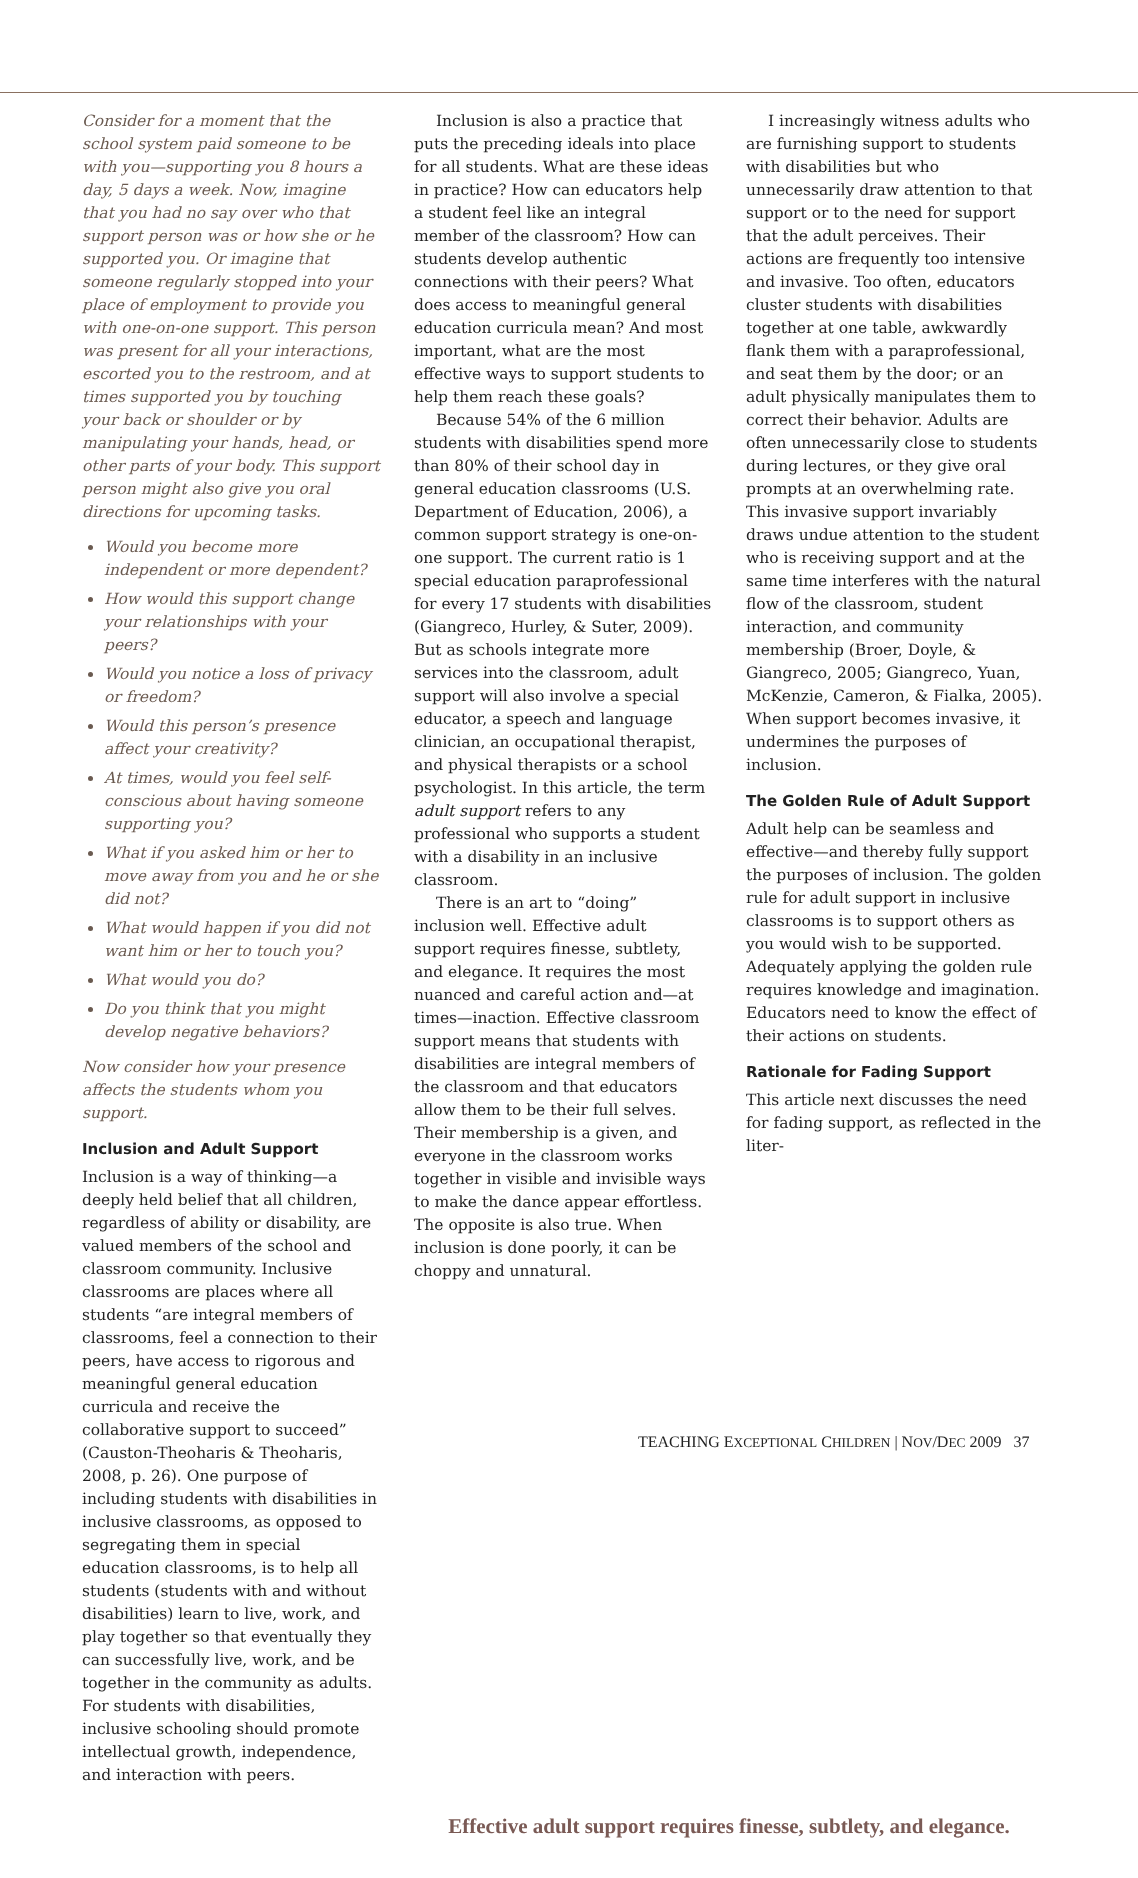Consider for a moment that the school system paid someone to be with you—supporting you 8 hours a day, 5 days a week. Now, imagine that you had no say over who that support person was or how she or he supported you. Or imagine that someone regularly stopped into your place of employment to provide you with one-on-one support. This person was present for all your interactions, escorted you to the restroom, and at times supported you by touching your back or shoulder or by manipulating your hands, head, or other parts of your body. This support person might also give you oral directions for upcoming tasks.
Would you become more independent or more dependent?
How would this support change your relationships with your peers?
Would you notice a loss of privacy or freedom?
Would this person’s presence affect your creativity?
At times, would you feel self-conscious about having someone supporting you?
What if you asked him or her to move away from you and he or she did not?
What would happen if you did not want him or her to touch you?
What would you do?
Do you think that you might develop negative behaviors?
Now consider how your presence affects the students whom you support.
Inclusion and Adult Support
Inclusion is a way of thinking—a deeply held belief that all children, regardless of ability or disability, are valued members of the school and classroom community. Inclusive classrooms are places where all students “are integral members of classrooms, feel a connection to their peers, have access to rigorous and meaningful general education curricula and receive the collaborative support to succeed” (Causton-Theoharis & Theoharis, 2008, p. 26). One purpose of including students with disabilities in inclusive classrooms, as opposed to segregating them in special education classrooms, is to help all students (students with and without disabilities) learn to live, work, and play together so that eventually they can successfully live, work, and be together in the community as adults. For students with disabilities, inclusive schooling should promote intellectual growth, independence, and interaction with peers.
Inclusion is also a practice that puts the preceding ideals into place for all students. What are these ideas in practice? How can educators help a student feel like an integral member of the classroom? How can students develop authentic connections with their peers? What does access to meaningful general education curricula mean? And most important, what are the most effective ways to support students to help them reach these goals?
Because 54% of the 6 million students with disabilities spend more than 80% of their school day in general education classrooms (U.S. Department of Education, 2006), a common support strategy is one-on-one support. The current ratio is 1 special education paraprofessional for every 17 students with disabilities (Giangreco, Hurley, & Suter, 2009). But as schools integrate more services into the classroom, adult support will also involve a special educator, a speech and language clinician, an occupational therapist, and physical therapists or a school psychologist. In this article, the term adult support refers to any professional who supports a student with a disability in an inclusive classroom.
There is an art to “doing” inclusion well. Effective adult support requires finesse, subtlety, and elegance. It requires the most nuanced and careful action and—at times—inaction. Effective classroom support means that students with disabilities are integral members of the classroom and that educators allow them to be their full selves. Their membership is a given, and everyone in the classroom works together in visible and invisible ways to make the dance appear effortless. The opposite is also true. When inclusion is done poorly, it can be choppy and unnatural.
I increasingly witness adults who are furnishing support to students with disabilities but who unnecessarily draw attention to that support or to the need for support that the adult perceives. Their actions are frequently too intensive and invasive. Too often, educators cluster students with disabilities together at one table, awkwardly flank them with a paraprofessional, and seat them by the door; or an adult physically manipulates them to correct their behavior. Adults are often unnecessarily close to students during lectures, or they give oral prompts at an overwhelming rate. This invasive support invariably draws undue attention to the student who is receiving support and at the same time interferes with the natural flow of the classroom, student interaction, and community membership (Broer, Doyle, & Giangreco, 2005; Giangreco, Yuan, McKenzie, Cameron, & Fialka, 2005). When support becomes invasive, it undermines the purposes of inclusion.
The Golden Rule of Adult Support
Adult help can be seamless and effective—and thereby fully support the purposes of inclusion. The golden rule for adult support in inclusive classrooms is to support others as you would wish to be supported. Adequately applying the golden rule requires knowledge and imagination. Educators need to know the effect of their actions on students.
Rationale for Fading Support
This article next discusses the need for fading support, as reflected in the liter-
Effective adult support requires finesse, subtlety, and elegance.
TEACHING EXCEPTIONAL CHILDREN | NOV/DEC 2009 37